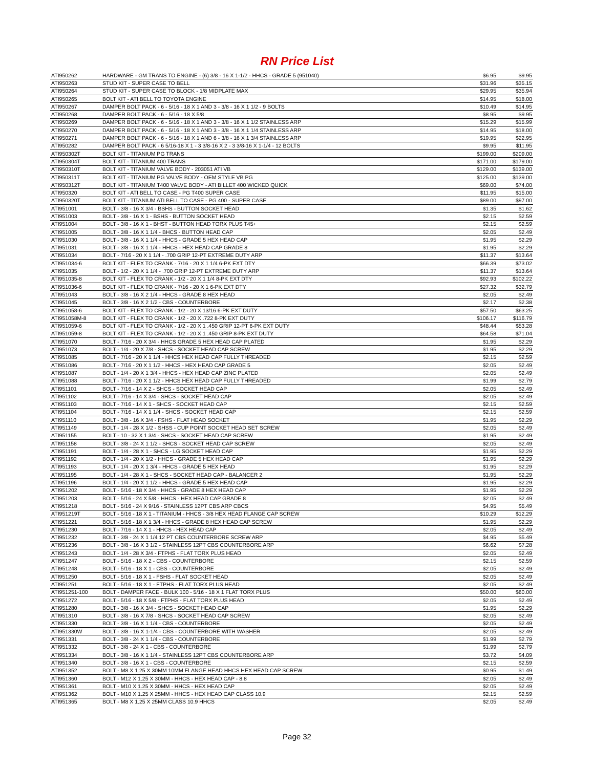RN Price List
| ATI950262 | HARDWARE - GM TRANS TO ENGINE - (6) 3/8 - 16 X 1-1/2 - HHCS - GRADE 5 (951040) | $6.95 | $9.95 |
| ATI950263 | STUD KIT - SUPER CASE TO BELL | $31.96 | $35.15 |
| ATI950264 | STUD KIT - SUPER CASE TO BLOCK - 1/8 MIDPLATE MAX | $29.95 | $35.94 |
| ATI950265 | BOLT KIT - ATI BELL TO TOYOTA ENGINE | $14.95 | $18.00 |
| ATI950267 | DAMPER BOLT PACK - 6 - 5/16 - 18 X 1 AND 3 - 3/8 - 16 X 1 1/2 - 9 BOLTS | $10.49 | $14.95 |
| ATI950268 | DAMPER BOLT PACK - 6 - 5/16 - 18 X 5/8 | $8.95 | $9.95 |
| ATI950269 | DAMPER BOLT PACK - 6 - 5/16 - 18 X 1 AND 3 - 3/8 - 16 X 1 1/2 STAINLESS ARP | $15.29 | $15.99 |
| ATI950270 | DAMPER BOLT PACK - 6 - 5/16 - 18 X 1 AND 3 - 3/8 - 16 X 1 1/4 STAINLESS ARP | $14.95 | $18.00 |
| ATI950271 | DAMPER BOLT PACK - 6 - 5/16 - 18 X 1 AND 6 - 3/8 - 16 X 1 3/4 STAINLESS ARP | $19.95 | $22.95 |
| ATI950282 | DAMPER BOLT PACK - 6 5/16-18 X 1 - 3 3/8-16 X 2 - 3 3/8-16 X 1-1/4 - 12 BOLTS | $9.95 | $11.95 |
| ATI950302T | BOLT KIT - TITANIUM PG TRANS | $199.00 | $209.00 |
| ATI950304T | BOLT KIT - TITANIUM 400 TRANS | $171.00 | $179.00 |
| ATI950310T | BOLT KIT - TITANIUM VALVE BODY - 203051 ATI VB | $129.00 | $139.00 |
| ATI950311T | BOLT KIT - TITANIUM PG VALVE BODY - OEM STYLE VB PG | $125.00 | $139.00 |
| ATI950312T | BOLT KIT - TITANIUM T400 VALVE BODY - ATI BILLET 400 WICKED QUICK | $69.00 | $74.00 |
| ATI950320 | BOLT KIT - ATI BELL TO CASE - PG T400 SUPER CASE | $11.95 | $15.00 |
| ATI950320T | BOLT KIT - TITANIUM ATI BELL TO CASE - PG 400 - SUPER CASE | $89.00 | $97.00 |
| ATI951001 | BOLT - 3/8 - 16 X 3/4 - BSHS - BUTTON SOCKET HEAD | $1.35 | $1.62 |
| ATI951003 | BOLT - 3/8 - 16 X 1 - BSHS - BUTTON SOCKET HEAD | $2.15 | $2.59 |
| ATI951004 | BOLT - 3/8 - 16 X 1 - BHST - BUTTON HEAD TORX PLUS T45+ | $2.15 | $2.59 |
| ATI951005 | BOLT - 3/8 - 16 X 1 1/4 - BHCS - BUTTON HEAD CAP | $2.05 | $2.49 |
| ATI951030 | BOLT - 3/8 - 16 X 1 1/4 - HHCS - GRADE 5 HEX HEAD CAP | $1.95 | $2.29 |
| ATI951031 | BOLT - 3/8 - 16 X 1 1/4 - HHCS - HEX HEAD CAP GRADE 8 | $1.95 | $2.29 |
| ATI951034 | BOLT - 7/16 - 20 X 1 1/4 - .700 GRIP 12-PT EXTREME DUTY ARP | $11.37 | $13.64 |
| ATI951034-6 | BOLT KIT - FLEX TO CRANK - 7/16 - 20 X 1 1/4 6-PK EXT DTY | $66.39 | $73.02 |
| ATI951035 | BOLT - 1/2 - 20 X 1 1/4 - .700 GRIP 12-PT EXTREME DUTY ARP | $11.37 | $13.64 |
| ATI951035-8 | BOLT KIT - FLEX TO CRANK - 1/2 - 20 X 1 1/4 8-PK EXT DTY | $92.93 | $102.22 |
| ATI951036-6 | BOLT KIT - FLEX TO CRANK - 7/16 - 20 X 1 6-PK EXT DTY | $27.32 | $32.79 |
| ATI951043 | BOLT - 3/8 - 16 X 2 1/4 - HHCS - GRADE 8 HEX HEAD | $2.05 | $2.49 |
| ATI951045 | BOLT - 3/8 - 16 X 2 1/2 - CBS - COUNTERBORE | $2.17 | $2.38 |
| ATI951058-6 | BOLT KIT - FLEX TO CRANK - 1/2 - 20 X 13/16 6-PK EXT DUTY | $57.50 | $63.25 |
| ATI951058M-8 | BOLT KIT - FLEX TO CRANK - 1/2 - 20 X .722 8-PK EXT DUTY | $106.17 | $116.79 |
| ATI951059-6 | BOLT KIT - FLEX TO CRANK - 1/2 - 20 X 1 .450 GRIP 12-PT 6-PK EXT DUTY | $48.44 | $53.28 |
| ATI951059-8 | BOLT KIT - FLEX TO CRANK - 1/2 - 20 X 1 .450 GRIP 8-PK EXT DUTY | $64.58 | $71.04 |
| ATI951070 | BOLT - 7/16 - 20 X 3/4 - HHCS GRADE 5 HEX HEAD CAP PLATED | $1.95 | $2.29 |
| ATI951073 | BOLT - 1/4 - 20 X 7/8 - SHCS - SOCKET HEAD CAP SCREW | $1.95 | $2.29 |
| ATI951085 | BOLT - 7/16 - 20 X 1 1/4 - HHCS HEX HEAD CAP FULLY THREADED | $2.15 | $2.59 |
| ATI951086 | BOLT - 7/16 - 20 X 1 1/2 - HHCS - HEX HEAD CAP GRADE 5 | $2.05 | $2.49 |
| ATI951087 | BOLT - 1/4 - 20 X 1 3/4 - HHCS - HEX HEAD CAP ZINC PLATED | $2.05 | $2.49 |
| ATI951088 | BOLT - 7/16 - 20 X 1 1/2 - HHCS HEX HEAD CAP FULLY THREADED | $1.99 | $2.79 |
| ATI951101 | BOLT - 7/16 - 14 X 2 - SHCS - SOCKET HEAD CAP | $2.05 | $2.49 |
| ATI951102 | BOLT - 7/16 - 14 X 3/4 - SHCS - SOCKET HEAD CAP | $2.05 | $2.49 |
| ATI951103 | BOLT - 7/16 - 14 X 1 - SHCS - SOCKET HEAD CAP | $2.15 | $2.59 |
| ATI951104 | BOLT - 7/16 - 14 X 1 1/4 - SHCS - SOCKET HEAD CAP | $2.15 | $2.59 |
| ATI951110 | BOLT - 3/8 - 16 X 3/4 - FSHS - FLAT HEAD SOCKET | $1.95 | $2.29 |
| ATI951149 | BOLT - 1/4 - 28 X 1/2 - SHSS - CUP POINT SOCKET HEAD SET SCREW | $2.05 | $2.49 |
| ATI951155 | BOLT - 10 - 32 X 1 3/4 - SHCS - SOCKET HEAD CAP SCREW | $1.95 | $2.49 |
| ATI951158 | BOLT - 3/8 - 24 X 1 1/2 - SHCS - SOCKET HEAD CAP SCREW | $2.05 | $2.49 |
| ATI951191 | BOLT - 1/4 - 28 X 1 - SHCS - LG SOCKET HEAD CAP | $1.95 | $2.29 |
| ATI951192 | BOLT - 1/4 - 20 X 1/2 - HHCS - GRADE 5 HEX HEAD CAP | $1.95 | $2.29 |
| ATI951193 | BOLT - 1/4 - 20 X 1 3/4 - HHCS - GRADE 5 HEX HEAD | $1.95 | $2.29 |
| ATI951195 | BOLT - 1/4 - 28 X 1 - SHCS - SOCKET HEAD CAP - BALANCER 2 | $1.95 | $2.29 |
| ATI951196 | BOLT - 1/4 - 20 X 1 1/2 - HHCS - GRADE 5 HEX HEAD CAP | $1.95 | $2.29 |
| ATI951202 | BOLT - 5/16 - 18 X 3/4 - HHCS - GRADE 8 HEX HEAD CAP | $1.95 | $2.29 |
| ATI951203 | BOLT - 5/16 - 24 X 5/8 - HHCS - HEX HEAD CAP GRADE 8 | $2.05 | $2.49 |
| ATI951218 | BOLT - 5/16 - 24 X 9/16 - STAINLESS 12PT CBS ARP CBCS | $4.95 | $5.49 |
| ATI951219T | BOLT - 5/16 - 18 X 1 - TITANIUM - HHCS - 3/8 HEX HEAD FLANGE CAP SCREW | $10.29 | $12.29 |
| ATI951221 | BOLT - 5/16 - 18 X 1 3/4 - HHCS - GRADE 8 HEX HEAD CAP SCREW | $1.95 | $2.29 |
| ATI951230 | BOLT - 7/16 - 14 X 1 - HHCS - HEX HEAD CAP | $2.05 | $2.49 |
| ATI951232 | BOLT - 3/8 - 24 X 1 1/4 12 PT CBS COUNTERBORE SCREW ARP | $4.95 | $5.49 |
| ATI951236 | BOLT - 3/8 - 16 X 3 1/2 - STAINLESS 12PT CBS COUNTERBORE ARP | $6.62 | $7.28 |
| ATI951243 | BOLT - 1/4 - 28 X 3/4 - FTPHS - FLAT TORX PLUS HEAD | $2.05 | $2.49 |
| ATI951247 | BOLT - 5/16 - 18 X 2 - CBS - COUNTERBORE | $2.15 | $2.59 |
| ATI951248 | BOLT - 5/16 - 18 X 1 - CBS - COUNTERBORE | $2.05 | $2.49 |
| ATI951250 | BOLT - 5/16 - 18 X 1 - FSHS - FLAT SOCKET HEAD | $2.05 | $2.49 |
| ATI951251 | BOLT - 5/16 - 18 X 1 - FTPHS - FLAT TORX PLUS HEAD | $2.05 | $2.49 |
| ATI951251-100 | BOLT - DAMPER FACE - BULK 100 - 5/16 - 18 X 1 FLAT TORX PLUS | $50.00 | $60.00 |
| ATI951272 | BOLT - 5/16 - 18 X 5/8 - FTPHS - FLAT TORX PLUS HEAD | $2.05 | $2.49 |
| ATI951280 | BOLT - 3/8 - 16 X 3/4 - SHCS - SOCKET HEAD CAP | $1.95 | $2.29 |
| ATI951310 | BOLT - 3/8 - 16 X 7/8 - SHCS - SOCKET HEAD CAP SCREW | $2.05 | $2.49 |
| ATI951330 | BOLT - 3/8 - 16 X 1 1/4 - CBS - COUNTERBORE | $2.05 | $2.49 |
| ATI951330W | BOLT - 3/8 - 16 X 1-1/4 - CBS - COUNTERBORE WITH WASHER | $2.05 | $2.49 |
| ATI951331 | BOLT - 3/8 - 24 X 1 1/4 - CBS - COUNTERBORE | $1.99 | $2.79 |
| ATI951332 | BOLT - 3/8 - 24 X 1 - CBS - COUNTERBORE | $1.99 | $2.79 |
| ATI951334 | BOLT - 3/8 - 16 X 1 1/4 - STAINLESS 12PT CBS COUNTERBORE ARP | $3.72 | $4.09 |
| ATI951340 | BOLT - 3/8 - 16 X 1 - CBS - COUNTERBORE | $2.15 | $2.59 |
| ATI951352 | BOLT - M8 X 1.25 X 30MM 10MM FLANGE HEAD HHCS HEX HEAD CAP SCREW | $0.95 | $1.49 |
| ATI951360 | BOLT - M12 X 1.25 X 30MM - HHCS - HEX HEAD CAP - 8.8 | $2.05 | $2.49 |
| ATI951361 | BOLT - M10 X 1.25 X 30MM - HHCS - HEX HEAD CAP | $2.05 | $2.49 |
| ATI951362 | BOLT - M10 X 1.25 X 25MM - HHCS - HEX HEAD CAP CLASS 10.9 | $2.15 | $2.59 |
| ATI951365 | BOLT - M8 X 1.25 X 25MM CLASS 10.9 HHCS | $2.05 | $2.49 |
Page 32